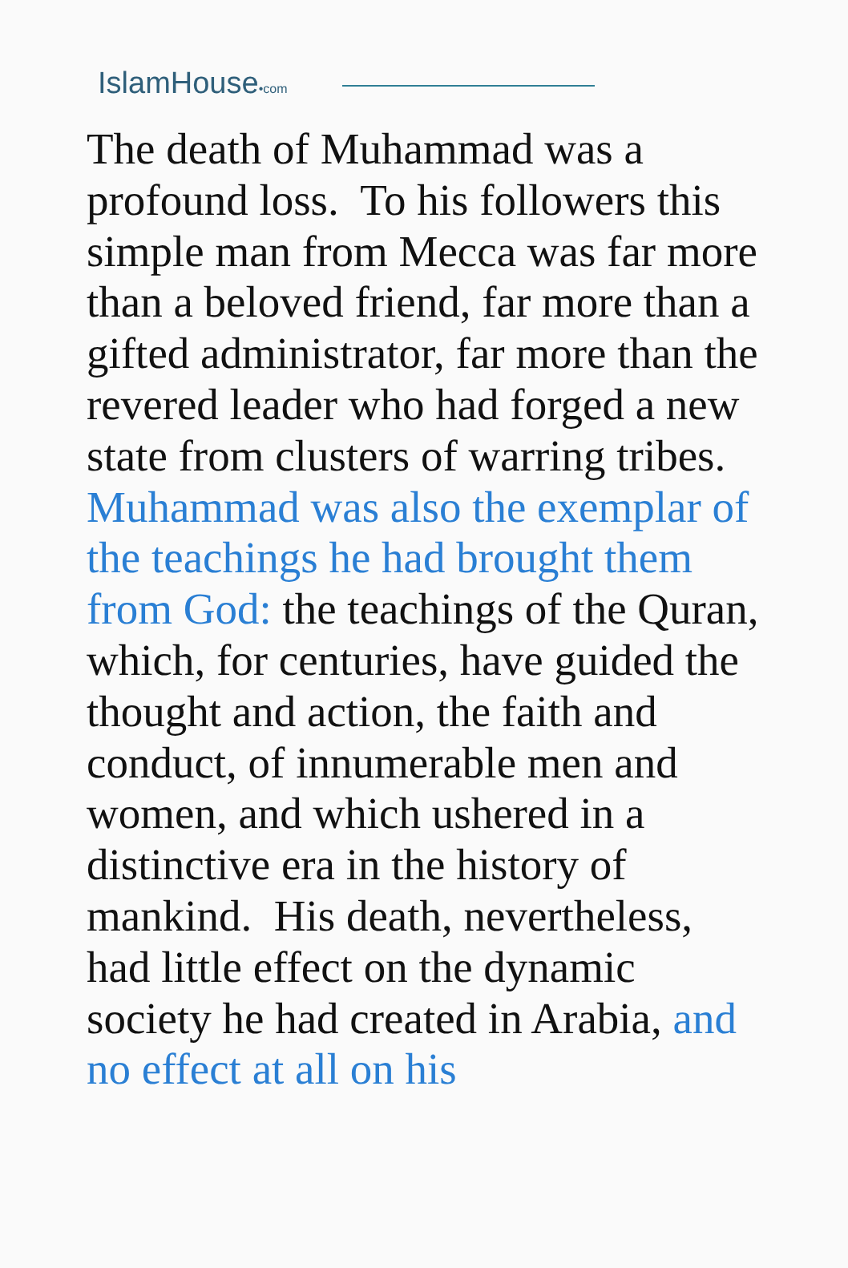IslamHouse•com
The death of Muhammad was a profound loss. To his followers this simple man from Mecca was far more than a beloved friend, far more than a gifted administrator, far more than the revered leader who had forged a new state from clusters of warring tribes. Muhammad was also the exemplar of the teachings he had brought them from God: the teachings of the Quran, which, for centuries, have guided the thought and action, the faith and conduct, of innumerable men and women, and which ushered in a distinctive era in the history of mankind. His death, nevertheless, had little effect on the dynamic society he had created in Arabia, and no effect at all on his